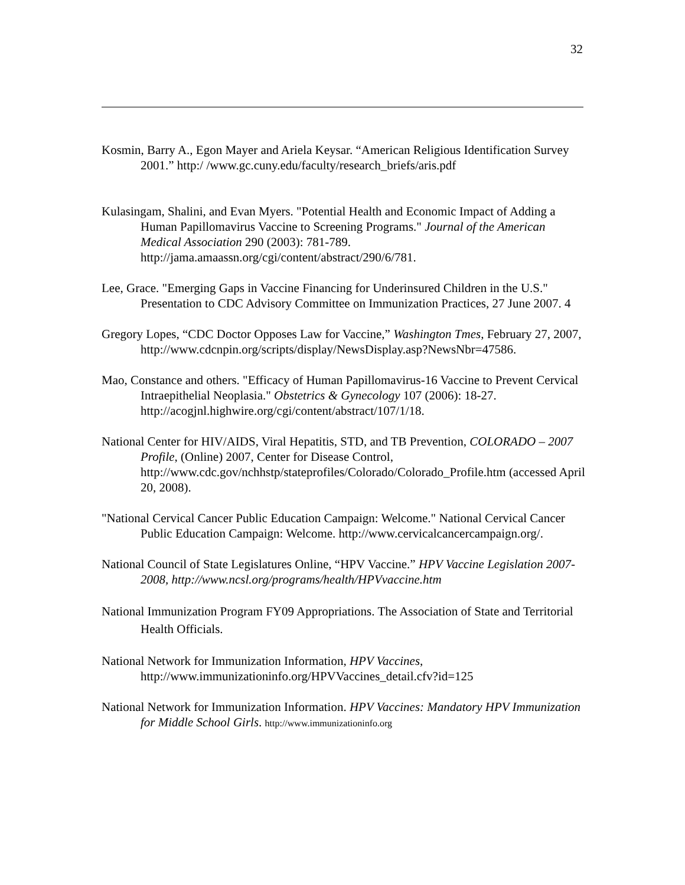32
Kosmin, Barry A., Egon Mayer and Ariela Keysar. “American Religious Identification Survey 2001.” http:/ /www.gc.cuny.edu/faculty/research_briefs/aris.pdf
Kulasingam, Shalini, and Evan Myers. "Potential Health and Economic Impact of Adding a Human Papillomavirus Vaccine to Screening Programs." Journal of the American Medical Association 290 (2003): 781-789. http://jama.amaassn.org/cgi/content/abstract/290/6/781.
Lee, Grace. "Emerging Gaps in Vaccine Financing for Underinsured Children in the U.S." Presentation to CDC Advisory Committee on Immunization Practices, 27 June 2007. 4
Gregory Lopes, “CDC Doctor Opposes Law for Vaccine,” Washington Tmes, February 27, 2007,
http://www.cdcnpin.org/scripts/display/NewsDisplay.asp?NewsNbr=47586.
Mao, Constance and others. "Efficacy of Human Papillomavirus-16 Vaccine to Prevent Cervical Intraepithelial Neoplasia." Obstetrics & Gynecology 107 (2006): 18-27. http://acogjnl.highwire.org/cgi/content/abstract/107/1/18.
National Center for HIV/AIDS, Viral Hepatitis, STD, and TB Prevention, COLORADO – 2007 Profile, (Online) 2007, Center for Disease Control, http://www.cdc.gov/nchhstp/stateprofiles/Colorado/Colorado_Profile.htm (accessed April 20, 2008).
"National Cervical Cancer Public Education Campaign: Welcome." National Cervical Cancer Public Education Campaign: Welcome. http://www.cervicalcancercampaign.org/.
National Council of State Legislatures Online, “HPV Vaccine.” HPV Vaccine Legislation 2007-2008, http://www.ncsl.org/programs/health/HPVvaccine.htm
National Immunization Program FY09 Appropriations. The Association of State and Territorial Health Officials.
National Network for Immunization Information, HPV Vaccines, http://www.immunizationinfo.org/HPVVaccines_detail.cfv?id=125
National Network for Immunization Information. HPV Vaccines: Mandatory HPV Immunization for Middle School Girls. http://www.immunizationinfo.org